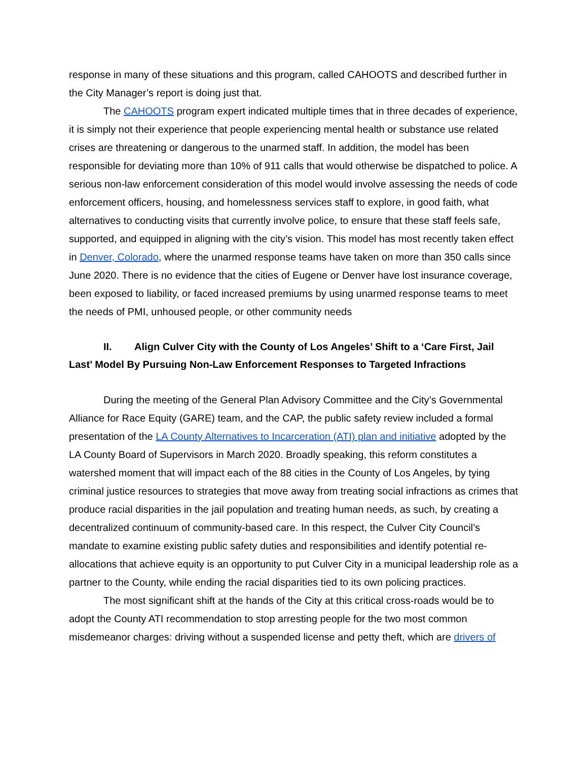response in many of these situations and this program, called CAHOOTS and described further in the City Manager’s report is doing just that.
The CAHOOTS program expert indicated multiple times that in three decades of experience, it is simply not their experience that people experiencing mental health or substance use related crises are threatening or dangerous to the unarmed staff. In addition, the model has been responsible for deviating more than 10% of 911 calls that would otherwise be dispatched to police. A serious non-law enforcement consideration of this model would involve assessing the needs of code enforcement officers, housing, and homelessness services staff to explore, in good faith, what alternatives to conducting visits that currently involve police, to ensure that these staff feels safe, supported, and equipped in aligning with the city’s vision. This model has most recently taken effect in Denver, Colorado, where the unarmed response teams have taken on more than 350 calls since June 2020. There is no evidence that the cities of Eugene or Denver have lost insurance coverage, been exposed to liability, or faced increased premiums by using unarmed response teams to meet the needs of PMI, unhoused people, or other community needs
II. Align Culver City with the County of Los Angeles’ Shift to a ‘Care First, Jail Last’ Model By Pursuing Non-Law Enforcement Responses to Targeted Infractions
During the meeting of the General Plan Advisory Committee and the City’s Governmental Alliance for Race Equity (GARE) team, and the CAP, the public safety review included a formal presentation of the LA County Alternatives to Incarceration (ATI) plan and initiative adopted by the LA County Board of Supervisors in March 2020. Broadly speaking, this reform constitutes a watershed moment that will impact each of the 88 cities in the County of Los Angeles, by tying criminal justice resources to strategies that move away from treating social infractions as crimes that produce racial disparities in the jail population and treating human needs, as such, by creating a decentralized continuum of community-based care. In this respect, the Culver City Council’s mandate to examine existing public safety duties and responsibilities and identify potential re-allocations that achieve equity is an opportunity to put Culver City in a municipal leadership role as a partner to the County, while ending the racial disparities tied to its own policing practices.
The most significant shift at the hands of the City at this critical cross-roads would be to adopt the County ATI recommendation to stop arresting people for the two most common misdemeanor charges: driving without a suspended license and petty theft, which are drivers of